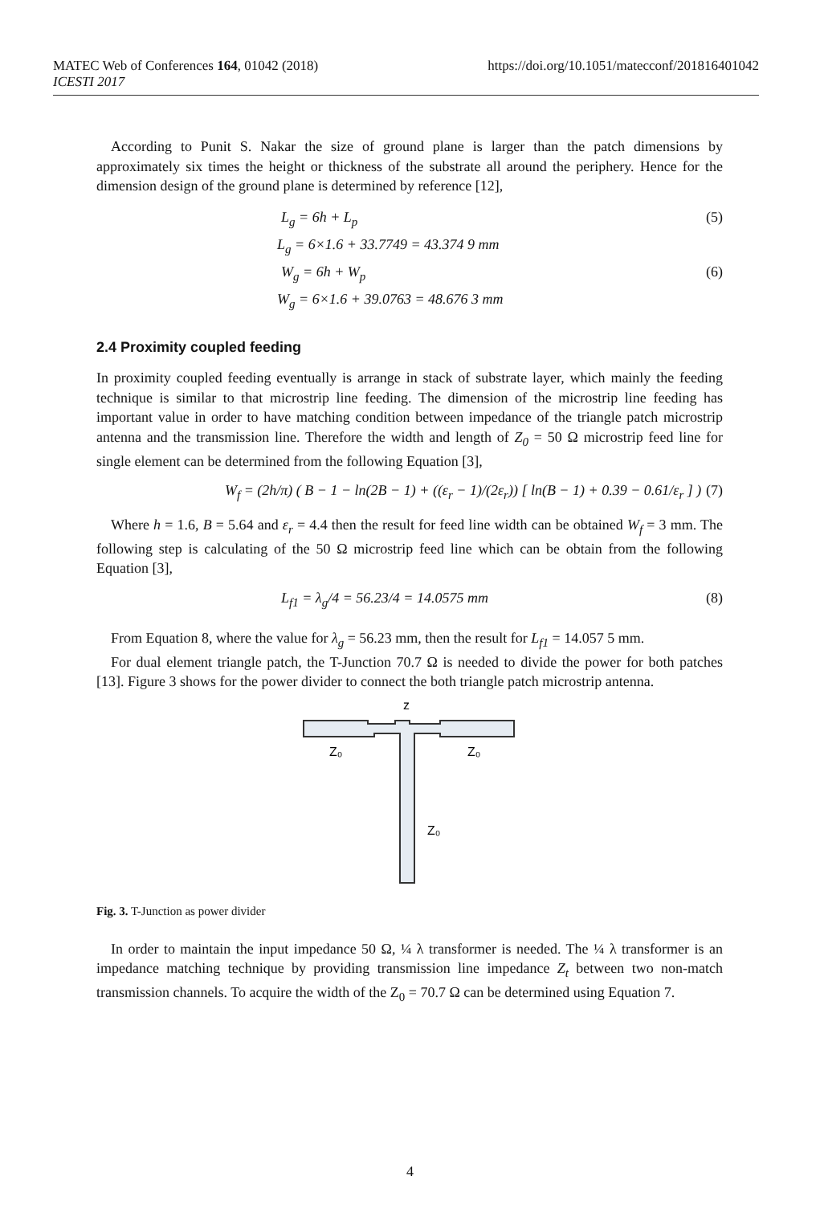https://doi.org/10.1051/matecconf/201816401042 MATEC Web of Conferences 164, 01042 (2018)
ICESTI 2017
According to Punit S. Nakar the size of ground plane is larger than the patch dimensions by approximately six times the height or thickness of the substrate all around the periphery. Hence for the dimension design of the ground plane is determined by reference [12],
L<sub>g</sub> = 6h + L<sub>p</sub> (5)
L<sub>g</sub> = 6×1.6 + 33.7749 = 43.374 9 mm
W<sub>g</sub> = 6h + W<sub>p</sub> (6)
W<sub>g</sub> = 6×1.6 + 39.0763 = 48.676 3 mm
2.4 Proximity coupled feeding
In proximity coupled feeding eventually is arrange in stack of substrate layer, which mainly the feeding technique is similar to that microstrip line feeding. The dimension of the microstrip line feeding has important value in order to have matching condition between impedance of the triangle patch microstrip antenna and the transmission line. Therefore the width and length of Z<sub>0</sub> = 50 Ω microstrip feed line for single element can be determined from the following Equation [3],
W<sub>f</sub> = (2h/π) ( B − 1 − ln(2B − 1) + ((ε<sub>r</sub> − 1)/(2ε<sub>r</sub>)) [ ln(B − 1) + 0.39 − 0.61/ε<sub>r</sub> ] ) (7)
Where h = 1.6, B = 5.64 and ε<sub>r</sub> = 4.4 then the result for feed line width can be obtained W<sub>f</sub> = 3 mm. The following step is calculating of the 50 Ω microstrip feed line which can be obtain from the following Equation [3],
L<sub>f1</sub> = λ<sub>g</sub>/4 = 56.23/4 = 14.0575 mm (8)
From Equation 8, where the value for λ<sub>g</sub> = 56.23 mm, then the result for L<sub>f1</sub> = 14.057 5 mm.
For dual element triangle patch, the T-Junction 70.7 Ω is needed to divide the power for both patches [13]. Figure 3 shows for the power divider to connect the both triangle patch microstrip antenna.
z
Z₀
Z₀
Z₀
Fig. 3. T-Junction as power divider
In order to maintain the input impedance 50 Ω, ¼ λ transformer is needed. The ¼ λ transformer is an impedance matching technique by providing transmission line impedance Z<sub>t</sub> between two non-match transmission channels. To acquire the width of the Z<sub>0</sub> = 70.7 Ω can be determined using Equation 7.
4